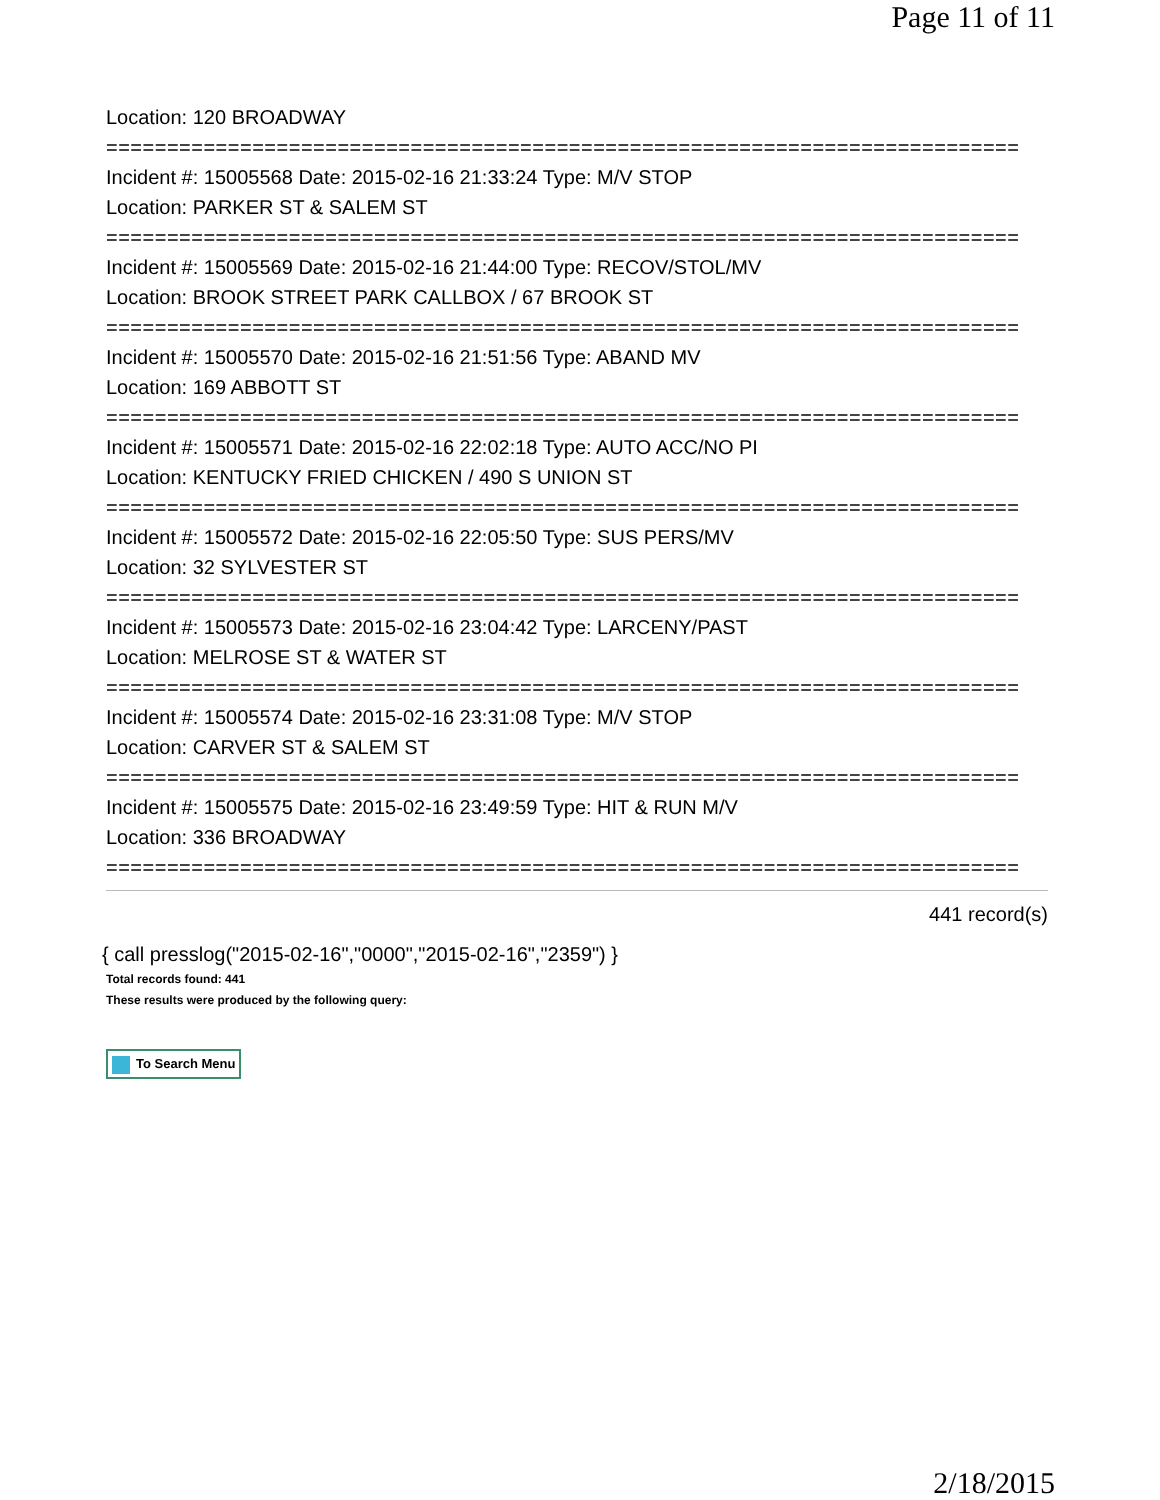Page 11 of 11
Location: 120 BROADWAY
===========================================================================
Incident #: 15005568 Date: 2015-02-16 21:33:24 Type: M/V STOP
Location: PARKER ST & SALEM ST
===========================================================================
Incident #: 15005569 Date: 2015-02-16 21:44:00 Type: RECOV/STOL/MV
Location: BROOK STREET PARK CALLBOX / 67 BROOK ST
===========================================================================
Incident #: 15005570 Date: 2015-02-16 21:51:56 Type: ABAND MV
Location: 169 ABBOTT ST
===========================================================================
Incident #: 15005571 Date: 2015-02-16 22:02:18 Type: AUTO ACC/NO PI
Location: KENTUCKY FRIED CHICKEN / 490 S UNION ST
===========================================================================
Incident #: 15005572 Date: 2015-02-16 22:05:50 Type: SUS PERS/MV
Location: 32 SYLVESTER ST
===========================================================================
Incident #: 15005573 Date: 2015-02-16 23:04:42 Type: LARCENY/PAST
Location: MELROSE ST & WATER ST
===========================================================================
Incident #: 15005574 Date: 2015-02-16 23:31:08 Type: M/V STOP
Location: CARVER ST & SALEM ST
===========================================================================
Incident #: 15005575 Date: 2015-02-16 23:49:59 Type: HIT & RUN M/V
Location: 336 BROADWAY
===========================================================================
441 record(s)
{ call presslog("2015-02-16","0000","2015-02-16","2359") }
Total records found: 441
These results were produced by the following query:
To Search Menu
2/18/2015